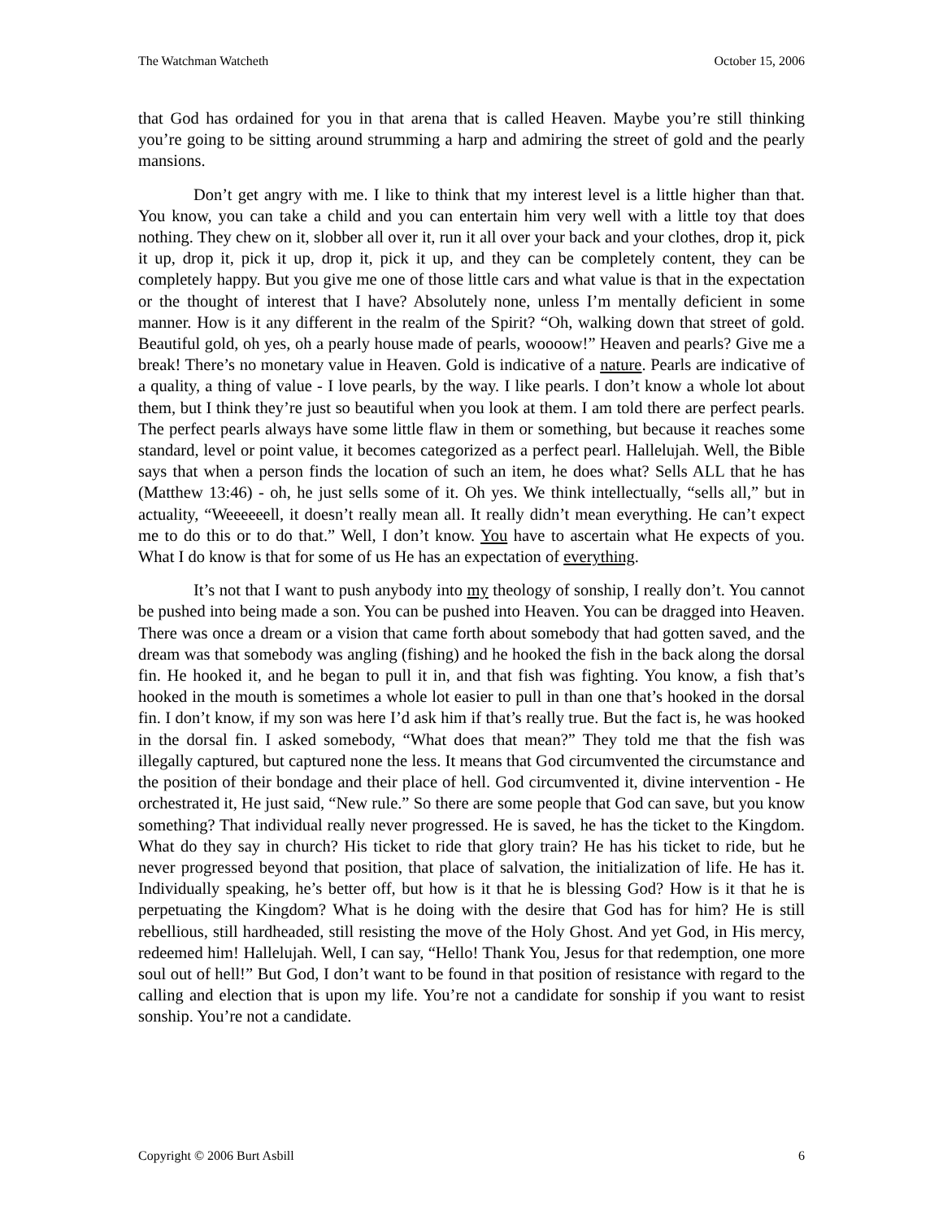The Watchman Watcheth October 15, 2006
that God has ordained for you in that arena that is called Heaven. Maybe you’re still thinking you’re going to be sitting around strumming a harp and admiring the street of gold and the pearly mansions.
Don’t get angry with me. I like to think that my interest level is a little higher than that. You know, you can take a child and you can entertain him very well with a little toy that does nothing. They chew on it, slobber all over it, run it all over your back and your clothes, drop it, pick it up, drop it, pick it up, drop it, pick it up, and they can be completely content, they can be completely happy. But you give me one of those little cars and what value is that in the expectation or the thought of interest that I have? Absolutely none, unless I’m mentally deficient in some manner. How is it any different in the realm of the Spirit? “Oh, walking down that street of gold. Beautiful gold, oh yes, oh a pearly house made of pearls, woooow!” Heaven and pearls? Give me a break! There’s no monetary value in Heaven. Gold is indicative of a nature. Pearls are indicative of a quality, a thing of value - I love pearls, by the way. I like pearls. I don’t know a whole lot about them, but I think they’re just so beautiful when you look at them. I am told there are perfect pearls. The perfect pearls always have some little flaw in them or something, but because it reaches some standard, level or point value, it becomes categorized as a perfect pearl. Hallelujah. Well, the Bible says that when a person finds the location of such an item, he does what? Sells ALL that he has (Matthew 13:46) - oh, he just sells some of it. Oh yes. We think intellectually, “sells all,” but in actuality, “Weeeeeell, it doesn’t really mean all. It really didn’t mean everything. He can’t expect me to do this or to do that.” Well, I don’t know. You have to ascertain what He expects of you. What I do know is that for some of us He has an expectation of everything.
It’s not that I want to push anybody into my theology of sonship, I really don’t. You cannot be pushed into being made a son. You can be pushed into Heaven. You can be dragged into Heaven. There was once a dream or a vision that came forth about somebody that had gotten saved, and the dream was that somebody was angling (fishing) and he hooked the fish in the back along the dorsal fin. He hooked it, and he began to pull it in, and that fish was fighting. You know, a fish that’s hooked in the mouth is sometimes a whole lot easier to pull in than one that’s hooked in the dorsal fin. I don’t know, if my son was here I’d ask him if that’s really true. But the fact is, he was hooked in the dorsal fin. I asked somebody, “What does that mean?” They told me that the fish was illegally captured, but captured none the less. It means that God circumvented the circumstance and the position of their bondage and their place of hell. God circumvented it, divine intervention - He orchestrated it, He just said, “New rule.” So there are some people that God can save, but you know something? That individual really never progressed. He is saved, he has the ticket to the Kingdom. What do they say in church? His ticket to ride that glory train? He has his ticket to ride, but he never progressed beyond that position, that place of salvation, the initialization of life. He has it. Individually speaking, he’s better off, but how is it that he is blessing God? How is it that he is perpetuating the Kingdom? What is he doing with the desire that God has for him? He is still rebellious, still hardheaded, still resisting the move of the Holy Ghost. And yet God, in His mercy, redeemed him! Hallelujah. Well, I can say, “Hello! Thank You, Jesus for that redemption, one more soul out of hell!” But God, I don’t want to be found in that position of resistance with regard to the calling and election that is upon my life. You’re not a candidate for sonship if you want to resist sonship. You’re not a candidate.
Copyright © 2006 Burt Asbill 6